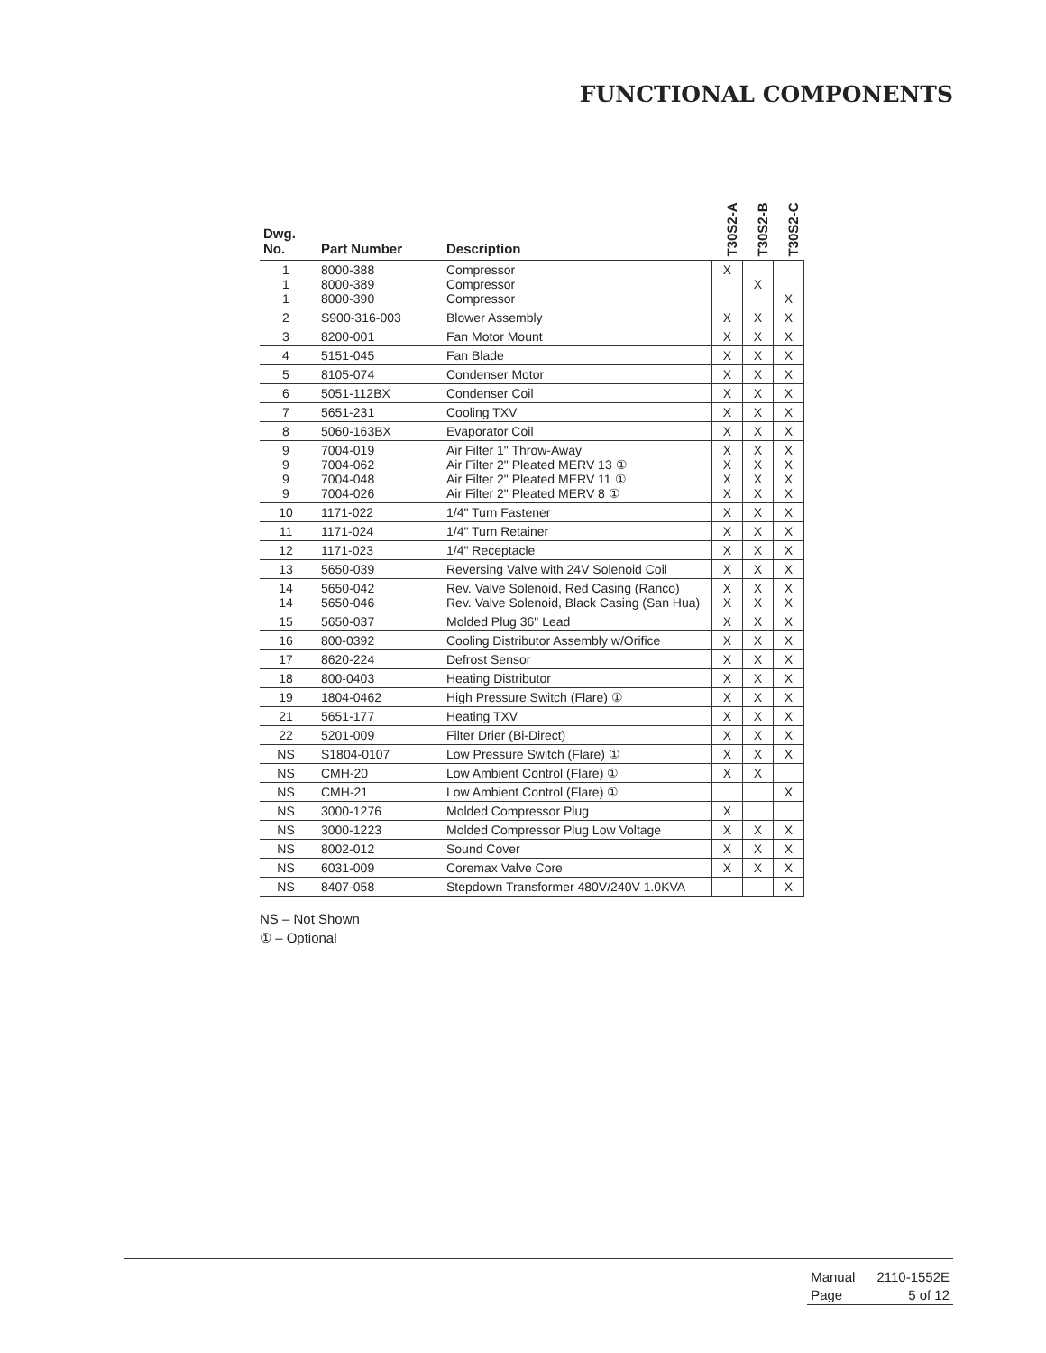FUNCTIONAL COMPONENTS
| Dwg. No. | Part Number | Description | T30S2-A | T30S2-B | T30S2-C |
| --- | --- | --- | --- | --- | --- |
| 1 1 1 | 8000-388 8000-389 8000-390 | Compressor Compressor Compressor | X | X | X |
| 2 | S900-316-003 | Blower Assembly | X | X | X |
| 3 | 8200-001 | Fan Motor Mount | X | X | X |
| 4 | 5151-045 | Fan Blade | X | X | X |
| 5 | 8105-074 | Condenser Motor | X | X | X |
| 6 | 5051-112BX | Condenser Coil | X | X | X |
| 7 | 5651-231 | Cooling TXV | X | X | X |
| 8 | 5060-163BX | Evaporator Coil | X | X | X |
| 9 9 9 9 | 7004-019 7004-062 7004-048 7004-026 | Air Filter 1" Throw-Away Air Filter 2" Pleated MERV 13 ① Air Filter 2" Pleated MERV 11 ① Air Filter 2" Pleated MERV 8 ① | X X X X | X X X X | X X X X |
| 10 | 1171-022 | 1/4" Turn Fastener | X | X | X |
| 11 | 1171-024 | 1/4" Turn Retainer | X | X | X |
| 12 | 1171-023 | 1/4" Receptacle | X | X | X |
| 13 | 5650-039 | Reversing Valve with 24V Solenoid Coil | X | X | X |
| 14 14 | 5650-042 5650-046 | Rev. Valve Solenoid, Red Casing (Ranco) Rev. Valve Solenoid, Black Casing (San Hua) | X X | X X | X X |
| 15 | 5650-037 | Molded Plug 36" Lead | X | X | X |
| 16 | 800-0392 | Cooling Distributor Assembly w/Orifice | X | X | X |
| 17 | 8620-224 | Defrost Sensor | X | X | X |
| 18 | 800-0403 | Heating Distributor | X | X | X |
| 19 | 1804-0462 | High Pressure Switch (Flare) ① | X | X | X |
| 21 | 5651-177 | Heating TXV | X | X | X |
| 22 | 5201-009 | Filter Drier (Bi-Direct) | X | X | X |
| NS | S1804-0107 | Low Pressure Switch (Flare) ① | X | X | X |
| NS | CMH-20 | Low Ambient Control (Flare) ① | X | X | |
| NS | CMH-21 | Low Ambient Control (Flare) ① | | | X |
| NS | 3000-1276 | Molded Compressor Plug | X | | |
| NS | 3000-1223 | Molded Compressor Plug Low Voltage | X | X | X |
| NS | 8002-012 | Sound Cover | X | X | X |
| NS | 6031-009 | Coremax Valve Core | X | X | X |
| NS | 8407-058 | Stepdown Transformer 480V/240V 1.0KVA | | | X |
NS – Not Shown
① – Optional
| Manual | 2110-1552E |
| Page | 5 of 12 |